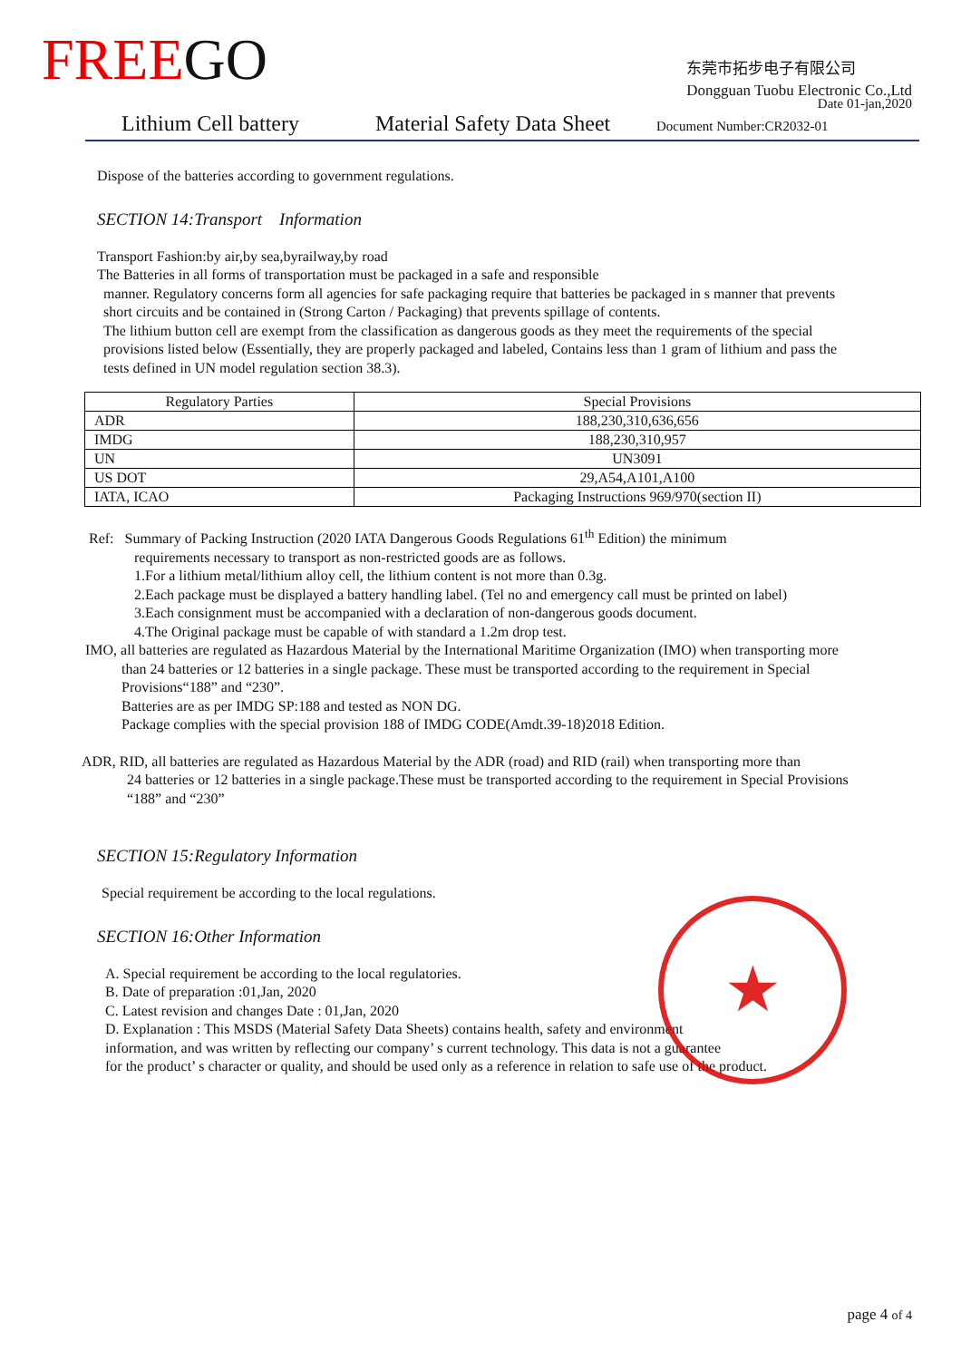FREEGO
东莞市拓步电子有限公司
Dongguan Tuobu Electronic Co.,Ltd
Date 01-jan,2020
Lithium Cell battery Material Safety Data Sheet Document Number:CR2032-01
Dispose of the batteries according to government regulations.
SECTION 14:Transport Information
Transport Fashion:by air,by sea,byrailway,by road
The Batteries in all forms of transportation must be packaged in a safe and responsible
manner. Regulatory concerns form all agencies for safe packaging require that batteries be packaged in s manner that prevents short circuits and be contained in (Strong Carton / Packaging) that prevents spillage of contents.
The lithium button cell are exempt from the classification as dangerous goods as they meet the requirements of the special provisions listed below (Essentially, they are properly packaged and labeled, Contains less than 1 gram of lithium and pass the tests defined in UN model regulation section 38.3).
| Regulatory Parties | Special Provisions |
| --- | --- |
| ADR | 188,230,310,636,656 |
| IMDG | 188,230,310,957 |
| UN | UN3091 |
| US DOT | 29,A54,A101,A100 |
| IATA, ICAO | Packaging Instructions 969/970(section II) |
Ref: Summary of Packing Instruction (2020 IATA Dangerous Goods Regulations 61<sup>th</sup> Edition) the minimum
requirements necessary to transport as non-restricted goods are as follows.
1.For a lithium metal/lithium alloy cell, the lithium content is not more than 0.3g.
2.Each package must be displayed a battery handling label. (Tel no and emergency call must be printed on label)
3.Each consignment must be accompanied with a declaration of non-dangerous goods document.
4.The Original package must be capable of with standard a 1.2m drop test.
IMO, all batteries are regulated as Hazardous Material by the International Maritime Organization (IMO) when transporting more
than 24 batteries or 12 batteries in a single package. These must be transported according to the requirement in Special Provisions“188” and “230”.
Batteries are as per IMDG SP:188 and tested as NON DG.
Package complies with the special provision 188 of IMDG CODE(Amdt.39-18)2018 Edition.
ADR, RID, all batteries are regulated as Hazardous Material by the ADR (road) and RID (rail) when transporting more than
24 batteries or 12 batteries in a single package.These must be transported according to the requirement in Special Provisions “188” and “230”
SECTION 15:Regulatory Information
Special requirement be according to the local regulations.
SECTION 16:Other Information
A. Special requirement be according to the local regulatories.
B. Date of preparation :01,Jan, 2020
C. Latest revision and changes Date : 01,Jan, 2020
D. Explanation : This MSDS (Material Safety Data Sheets) contains health, safety and environment
information, and was written by reflecting our company’ s current technology. This data is not a guarantee
for the product’ s character or quality, and should be used only as a reference in relation to safe use of the product.
★
page 4 of 4